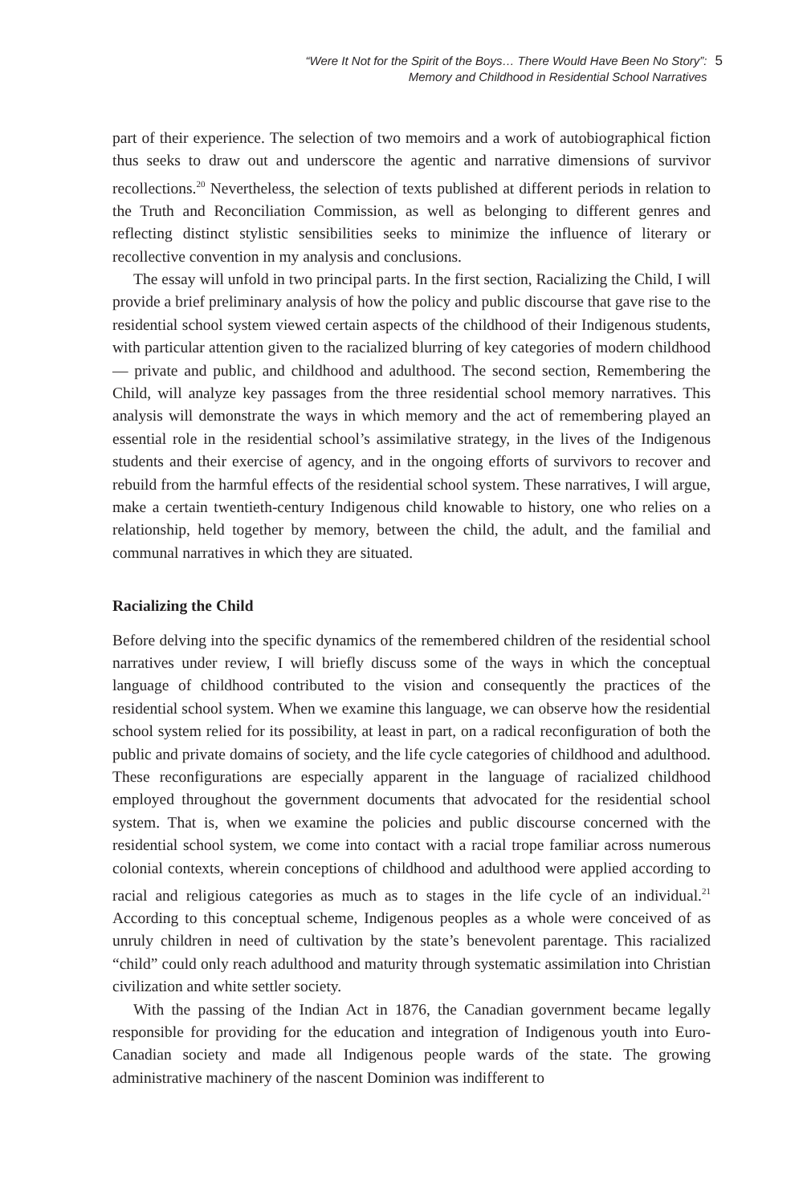“Were It Not for the Spirit of the Boys… There Would Have Been No Story”:
Memory and Childhood in Residential School Narratives
5
part of their experience. The selection of two memoirs and a work of autobiographical fiction thus seeks to draw out and underscore the agentic and narrative dimensions of survivor recollections.<sup>20</sup> Nevertheless, the selection of texts published at different periods in relation to the Truth and Reconciliation Commission, as well as belonging to different genres and reflecting distinct stylistic sensibilities seeks to minimize the influence of literary or recollective convention in my analysis and conclusions.
The essay will unfold in two principal parts. In the first section, Racializing the Child, I will provide a brief preliminary analysis of how the policy and public discourse that gave rise to the residential school system viewed certain aspects of the childhood of their Indigenous students, with particular attention given to the racialized blurring of key categories of modern childhood — private and public, and childhood and adulthood. The second section, Remembering the Child, will analyze key passages from the three residential school memory narratives. This analysis will demonstrate the ways in which memory and the act of remembering played an essential role in the residential school’s assimilative strategy, in the lives of the Indigenous students and their exercise of agency, and in the ongoing efforts of survivors to recover and rebuild from the harmful effects of the residential school system. These narratives, I will argue, make a certain twentieth-century Indigenous child knowable to history, one who relies on a relationship, held together by memory, between the child, the adult, and the familial and communal narratives in which they are situated.
Racializing the Child
Before delving into the specific dynamics of the remembered children of the residential school narratives under review, I will briefly discuss some of the ways in which the conceptual language of childhood contributed to the vision and consequently the practices of the residential school system. When we examine this language, we can observe how the residential school system relied for its possibility, at least in part, on a radical reconfiguration of both the public and private domains of society, and the life cycle categories of childhood and adulthood. These reconfigurations are especially apparent in the language of racialized childhood employed throughout the government documents that advocated for the residential school system. That is, when we examine the policies and public discourse concerned with the residential school system, we come into contact with a racial trope familiar across numerous colonial contexts, wherein conceptions of childhood and adulthood were applied according to racial and religious categories as much as to stages in the life cycle of an individual.<sup>21</sup> According to this conceptual scheme, Indigenous peoples as a whole were conceived of as unruly children in need of cultivation by the state’s benevolent parentage. This racialized “child” could only reach adulthood and maturity through systematic assimilation into Christian civilization and white settler society.
With the passing of the Indian Act in 1876, the Canadian government became legally responsible for providing for the education and integration of Indigenous youth into Euro-Canadian society and made all Indigenous people wards of the state. The growing administrative machinery of the nascent Dominion was indifferent to